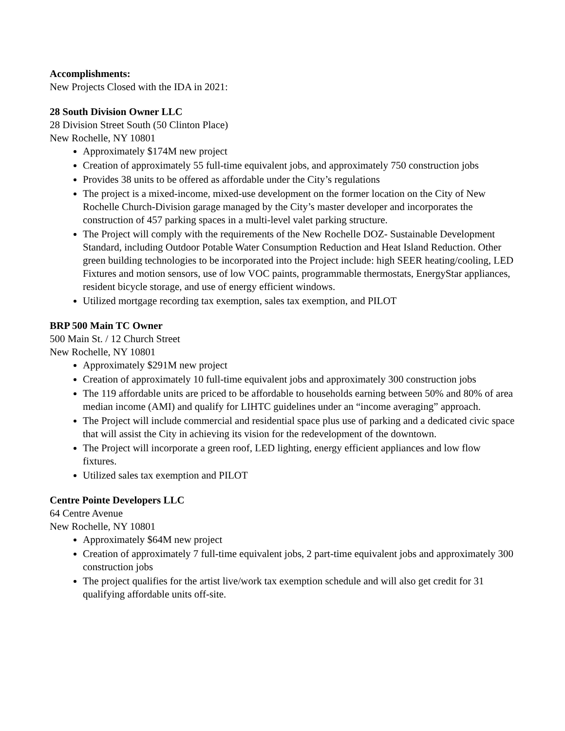Accomplishments:
New Projects Closed with the IDA in 2021:
28 South Division Owner LLC
28 Division Street South (50 Clinton Place)
New Rochelle, NY 10801
Approximately $174M new project
Creation of approximately 55 full-time equivalent jobs, and approximately 750 construction jobs
Provides 38 units to be offered as affordable under the City’s regulations
The project is a mixed-income, mixed-use development on the former location on the City of New Rochelle Church-Division garage managed by the City’s master developer and incorporates the construction of 457 parking spaces in a multi-level valet parking structure.
The Project will comply with the requirements of the New Rochelle DOZ- Sustainable Development Standard, including Outdoor Potable Water Consumption Reduction and Heat Island Reduction. Other green building technologies to be incorporated into the Project include: high SEER heating/cooling, LED Fixtures and motion sensors, use of low VOC paints, programmable thermostats, EnergyStar appliances, resident bicycle storage, and use of energy efficient windows.
Utilized mortgage recording tax exemption, sales tax exemption, and PILOT
BRP 500 Main TC Owner
500 Main St. / 12 Church Street
New Rochelle, NY 10801
Approximately $291M new project
Creation of approximately 10 full-time equivalent jobs and approximately 300 construction jobs
The 119 affordable units are priced to be affordable to households earning between 50% and 80% of area median income (AMI) and qualify for LIHTC guidelines under an “income averaging” approach.
The Project will include commercial and residential space plus use of parking and a dedicated civic space that will assist the City in achieving its vision for the redevelopment of the downtown.
The Project will incorporate a green roof, LED lighting, energy efficient appliances and low flow fixtures.
Utilized sales tax exemption and PILOT
Centre Pointe Developers LLC
64 Centre Avenue
New Rochelle, NY 10801
Approximately $64M new project
Creation of approximately 7 full-time equivalent jobs, 2 part-time equivalent jobs and approximately 300 construction jobs
The project qualifies for the artist live/work tax exemption schedule and will also get credit for 31 qualifying affordable units off-site.